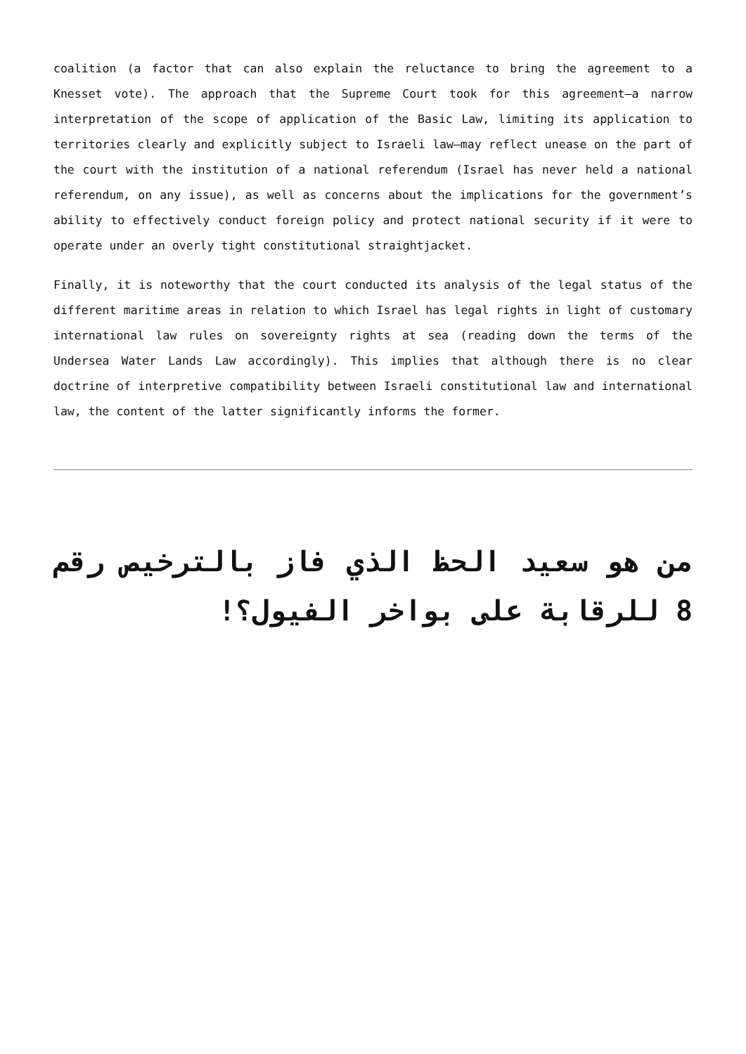coalition (a factor that can also explain the reluctance to bring the agreement to a Knesset vote). The approach that the Supreme Court took for this agreement—a narrow interpretation of the scope of application of the Basic Law, limiting its application to territories clearly and explicitly subject to Israeli law—may reflect unease on the part of the court with the institution of a national referendum (Israel has never held a national referendum, on any issue), as well as concerns about the implications for the government’s ability to effectively conduct foreign policy and protect national security if it were to operate under an overly tight constitutional straightjacket.
Finally, it is noteworthy that the court conducted its analysis of the legal status of the different maritime areas in relation to which Israel has legal rights in light of customary international law rules on sovereignty rights at sea (reading down the terms of the Undersea Water Lands Law accordingly). This implies that although there is no clear doctrine of interpretive compatibility between Israeli constitutional law and international law, the content of the latter significantly informs the former.
من هو سعيد الحظ الذي فاز بالترخيص رقم 8 للرقابة على بواخر الفيول؟!